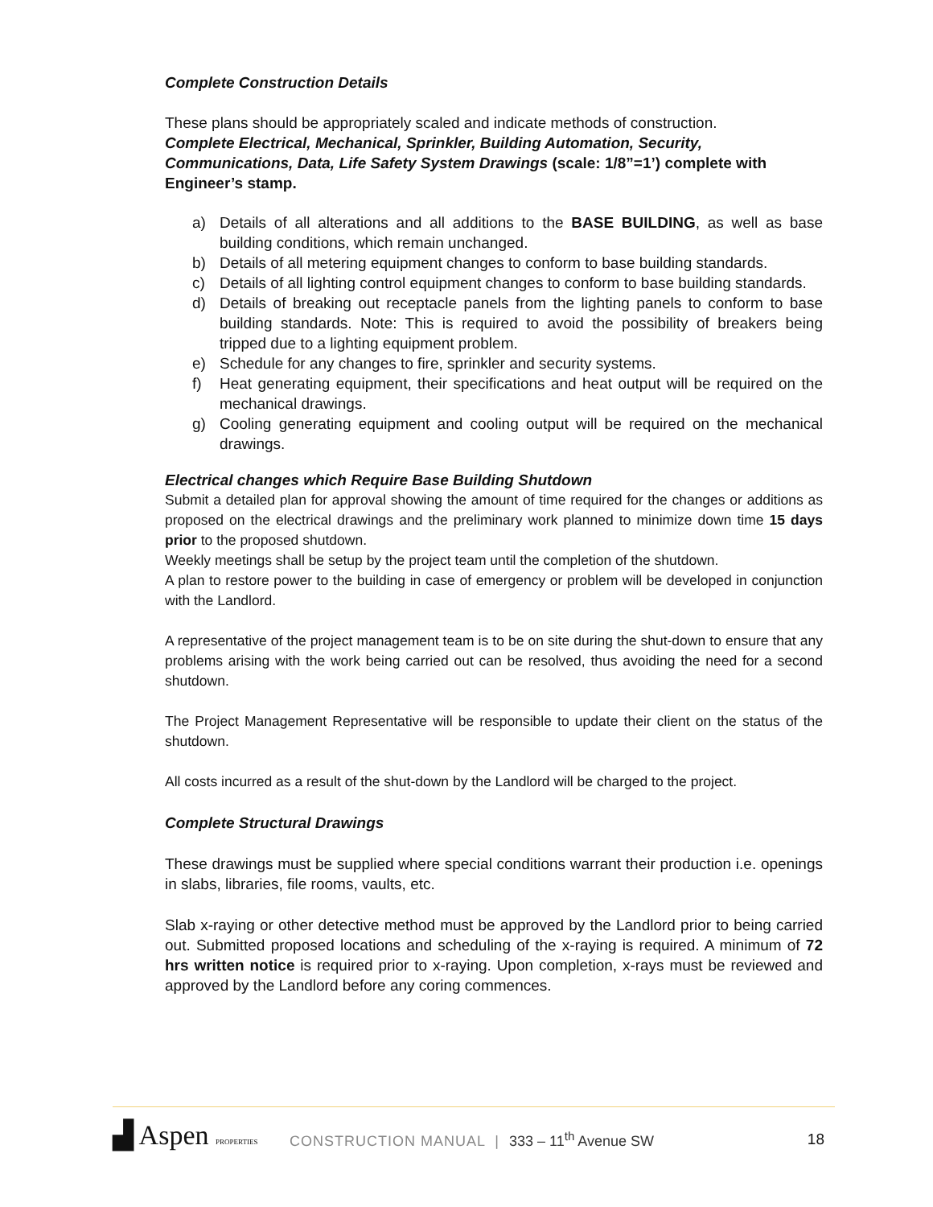Complete Construction Details
These plans should be appropriately scaled and indicate methods of construction.
Complete Electrical, Mechanical, Sprinkler, Building Automation, Security, Communications, Data, Life Safety System Drawings (scale: 1/8”=1’) complete with Engineer’s stamp.
a) Details of all alterations and all additions to the BASE BUILDING, as well as base building conditions, which remain unchanged.
b) Details of all metering equipment changes to conform to base building standards.
c) Details of all lighting control equipment changes to conform to base building standards.
d) Details of breaking out receptacle panels from the lighting panels to conform to base building standards. Note: This is required to avoid the possibility of breakers being tripped due to a lighting equipment problem.
e) Schedule for any changes to fire, sprinkler and security systems.
f) Heat generating equipment, their specifications and heat output will be required on the mechanical drawings.
g) Cooling generating equipment and cooling output will be required on the mechanical drawings.
Electrical changes which Require Base Building Shutdown
Submit a detailed plan for approval showing the amount of time required for the changes or additions as proposed on the electrical drawings and the preliminary work planned to minimize down time 15 days prior to the proposed shutdown.
Weekly meetings shall be setup by the project team until the completion of the shutdown.
A plan to restore power to the building in case of emergency or problem will be developed in conjunction with the Landlord.
A representative of the project management team is to be on site during the shut-down to ensure that any problems arising with the work being carried out can be resolved, thus avoiding the need for a second shutdown.
The Project Management Representative will be responsible to update their client on the status of the shutdown.
All costs incurred as a result of the shut-down by the Landlord will be charged to the project.
Complete Structural Drawings
These drawings must be supplied where special conditions warrant their production i.e. openings in slabs, libraries, file rooms, vaults, etc.
Slab x-raying or other detective method must be approved by the Landlord prior to being carried out. Submitted proposed locations and scheduling of the x-raying is required. A minimum of 72 hrs written notice is required prior to x-raying. Upon completion, x-rays must be reviewed and approved by the Landlord before any coring commences.
▟ Aspen PROPERTIES
CONSTRUCTION MANUAL | 333 – 11<sup>th</sup> Avenue SW
18